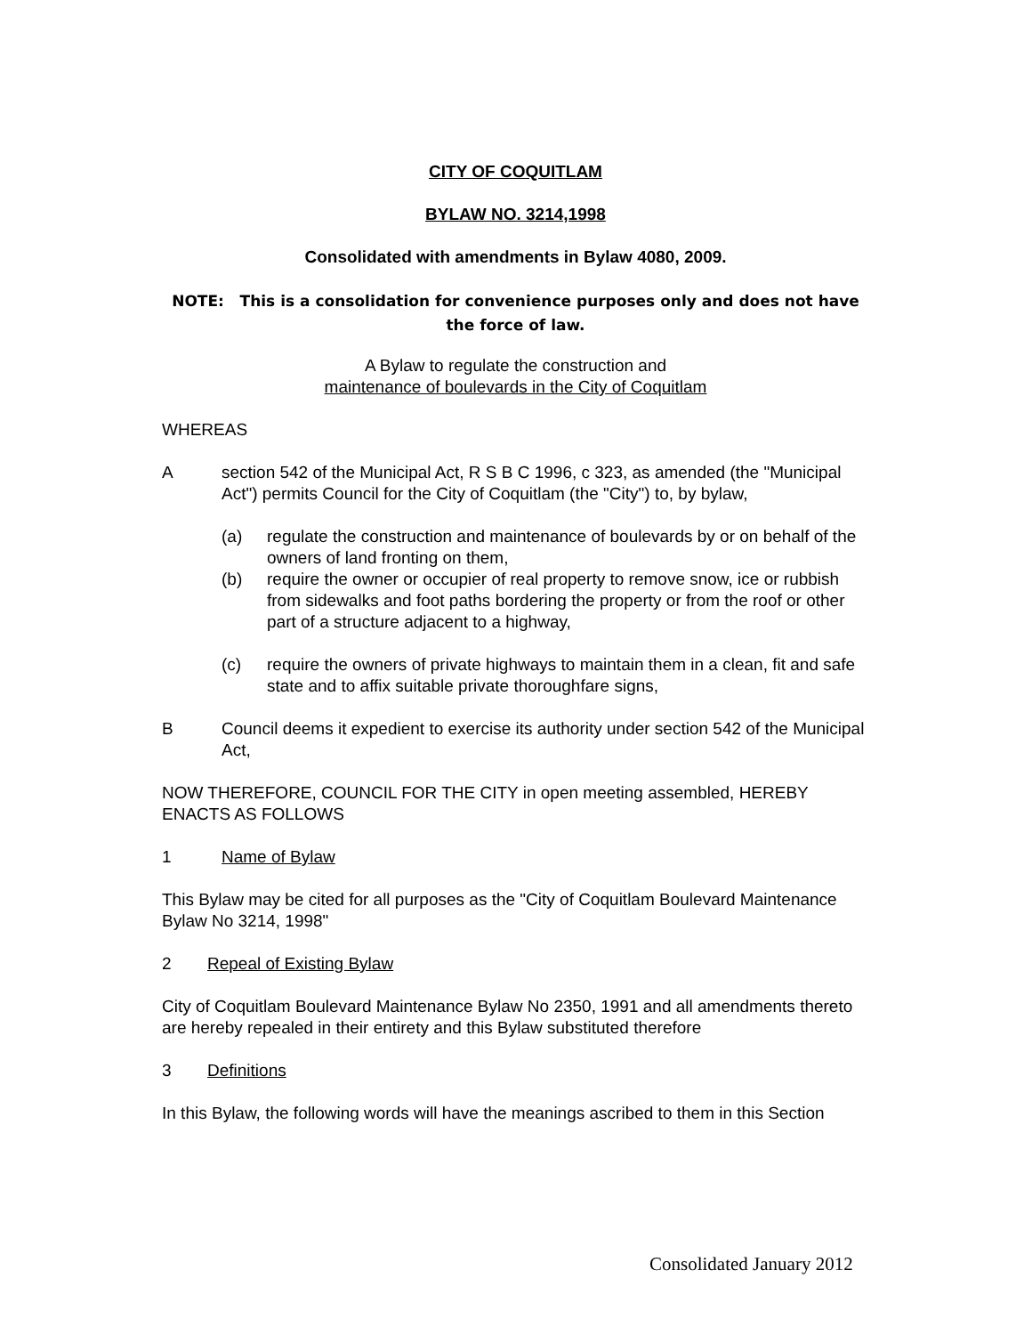CITY OF COQUITLAM
BYLAW NO. 3214,1998
Consolidated with amendments in Bylaw 4080, 2009.
NOTE: This is a consolidation for convenience purposes only and does not have the force of law.
A Bylaw to regulate the construction and
maintenance of boulevards in the City of Coquitlam
WHEREAS
Asection 542 of the Municipal Act, R S B C 1996, c 323, as amended (the "Municipal Act") permits Council for the City of Coquitlam (the "City") to, by bylaw,
(a) regulate the construction and maintenance of boulevards by or on behalf of the owners of land fronting on them,
(b) require the owner or occupier of real property to remove snow, ice or rubbish from sidewalks and foot paths bordering the property or from the roof or other part of a structure adjacent to a highway,
(c) require the owners of private highways to maintain them in a clean, fit and safe state and to affix suitable private thoroughfare signs,
B Council deems it expedient to exercise its authority under section 542 of the Municipal Act,
NOW THEREFORE, COUNCIL FOR THE CITY in open meeting assembled, HEREBY ENACTS AS FOLLOWS
1 Name of Bylaw
This Bylaw may be cited for all purposes as the "City of Coquitlam Boulevard Maintenance Bylaw No 3214, 1998"
2 Repeal of Existing Bylaw
City of Coquitlam Boulevard Maintenance Bylaw No 2350, 1991 and all amendments thereto are hereby repealed in their entirety and this Bylaw substituted therefore
3 Definitions
In this Bylaw, the following words will have the meanings ascribed to them in this Section
Consolidated January 2012